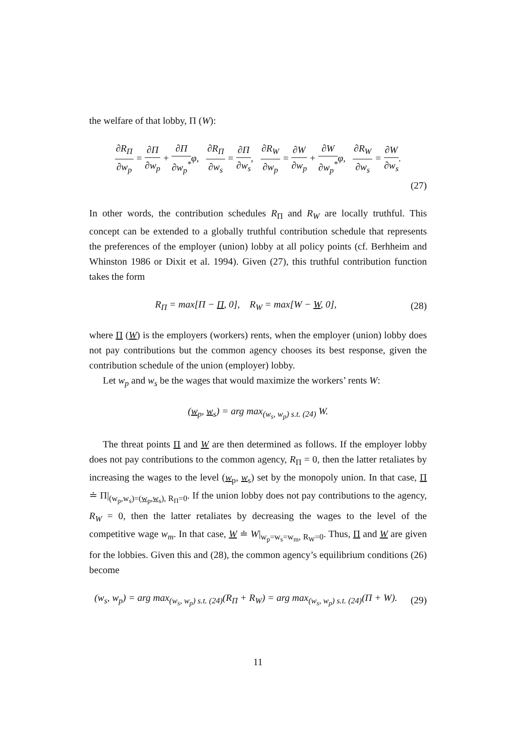the welfare of that lobby, Π (W):
∂R<sub>Π</sub> ∂w<sub>p</sub> = ∂Π ∂w<sub>p</sub> + ∂Π ∂w<sub>p</sub><sup>*</sup>φ, ∂R<sub>Π</sub> ∂w<sub>s</sub> = ∂Π ∂w<sub>s</sub>, ∂R<sub>W</sub> ∂w<sub>p</sub> = ∂W ∂w<sub>p</sub> + ∂W ∂w<sub>p</sub><sup>*</sup>φ, ∂R<sub>W</sub> ∂w<sub>s</sub> = ∂W ∂w<sub>s</sub>.
(27)
In other words, the contribution schedules R<sub>Π</sub> and R<sub>W</sub> are locally truthful. This concept can be extended to a globally truthful contribution schedule that represents the preferences of the employer (union) lobby at all policy points (cf. Berhheim and Whinston 1986 or Dixit et al. 1994). Given (27), this truthful contribution function takes the form
R<sub>Π</sub> = max[Π − Π, 0], R<sub>W</sub> = max[W − W, 0],
(28)
where Π (W) is the employers (workers) rents, when the employer (union) lobby does not pay contributions but the common agency chooses its best response, given the contribution schedule of the union (employer) lobby.
Let w<sub>p</sub> and w<sub>s</sub> be the wages that would maximize the workers’ rents W:
(w<sub>p</sub>, w<sub>s</sub>) = arg max<sub>(w<sub>s</sub>, w<sub>p</sub>) s.t. (24)</sub> W.
The threat points Π and W are then determined as follows. If the employer lobby does not pay contributions to the common agency, R<sub>Π</sub> = 0, then the latter retaliates by increasing the wages to the level (w<sub>p</sub>, w<sub>s</sub>) set by the monopoly union. In that case, Π ≐ Π|<sub>(w<sub>p</sub>,w<sub>s</sub>)=(w<sub>p</sub>,w<sub>s</sub>), R<sub>Π</sub>=0</sub>. If the union lobby does not pay contributions to the agency, R<sub>W</sub> = 0, then the latter retaliates by decreasing the wages to the level of the competitive wage w<sub>m</sub>. In that case, W ≐ W|<sub>w<sub>p</sub>=w<sub>s</sub>=w<sub>m</sub>, R<sub>W</sub>=0</sub>. Thus, Π and W are given for the lobbies. Given this and (28), the common agency’s equilibrium conditions (26) become
(w<sub>s</sub>, w<sub>p</sub>) = arg max<sub>(w<sub>s</sub>, w<sub>p</sub>) s.t. (24)</sub>(R<sub>Π</sub> + R<sub>W</sub>) = arg max<sub>(w<sub>s</sub>, w<sub>p</sub>) s.t. (24)</sub>(Π + W).
(29)
11